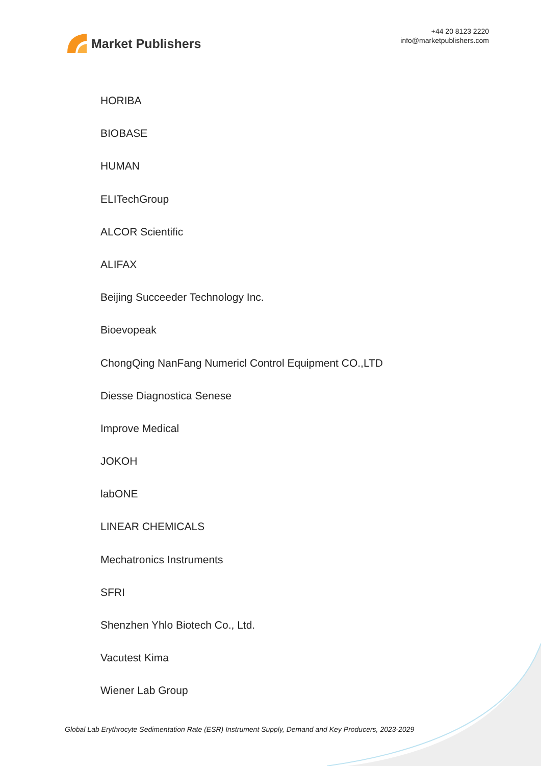Market Publishers
+44 20 8123 2220
info@marketpublishers.com
HORIBA
BIOBASE
HUMAN
ELITechGroup
ALCOR Scientific
ALIFAX
Beijing Succeeder Technology Inc.
Bioevopeak
ChongQing NanFang Numericl Control Equipment CO.,LTD
Diesse Diagnostica Senese
Improve Medical
JOKOH
labONE
LINEAR CHEMICALS
Mechatronics Instruments
SFRI
Shenzhen Yhlo Biotech Co., Ltd.
Vacutest Kima
Wiener Lab Group
Global Lab Erythrocyte Sedimentation Rate (ESR) Instrument Supply, Demand and Key Producers, 2023-2029